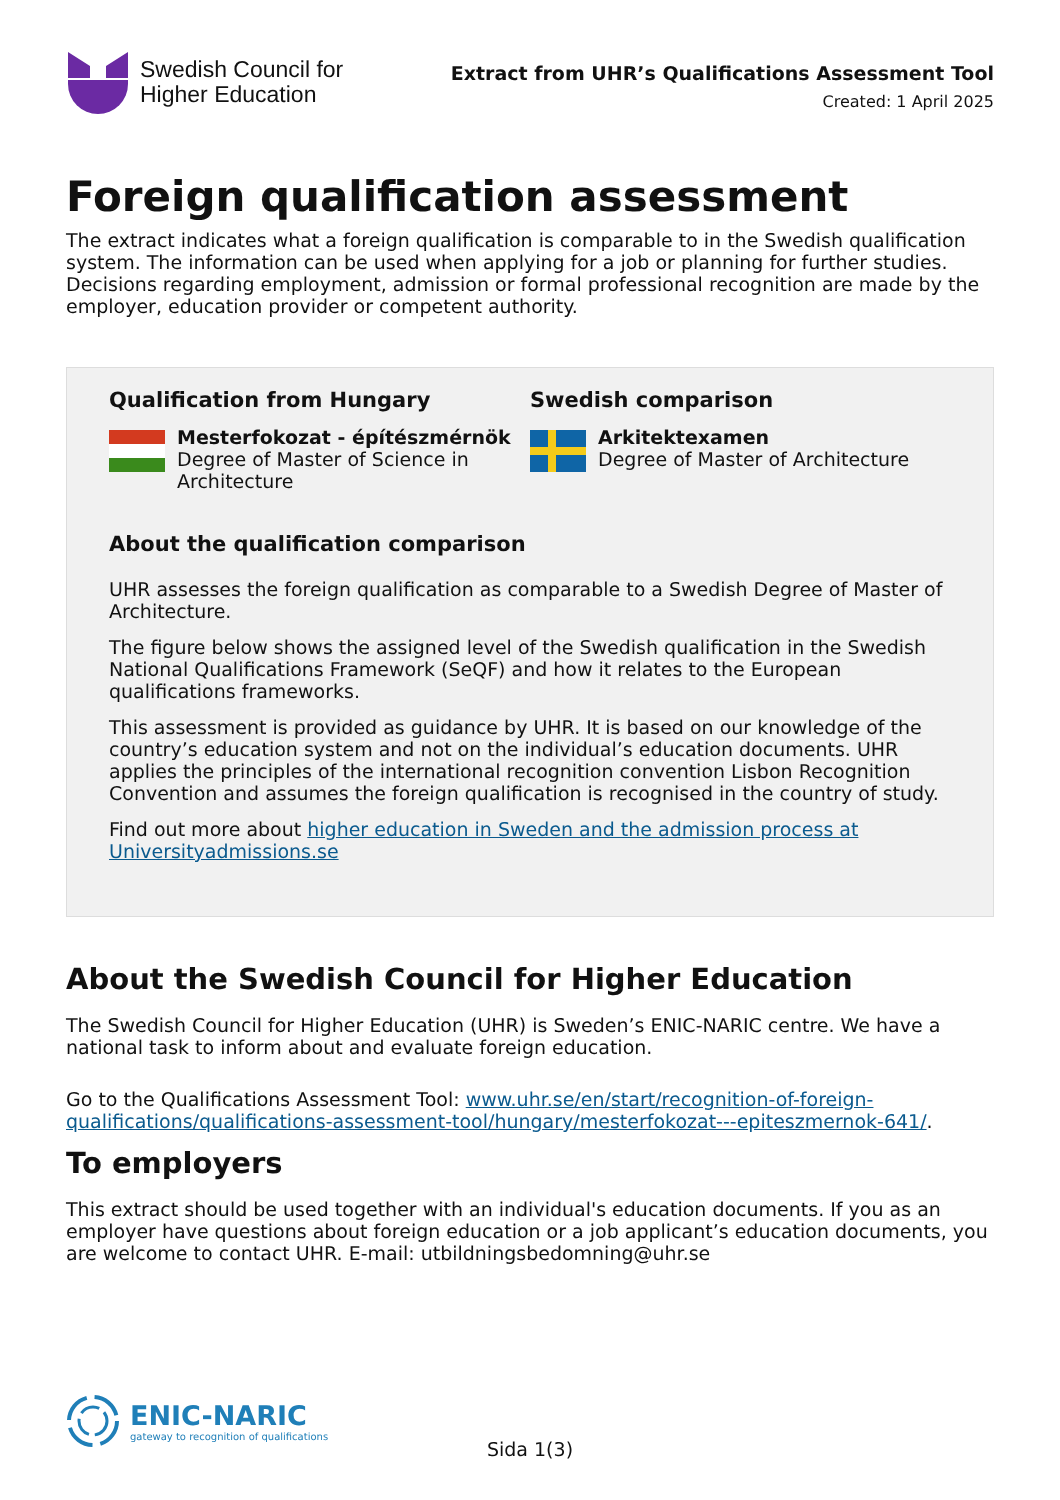Swedish Council for
Higher Education
Extract from UHR’s Qualifications Assessment Tool
Created: 1 April 2025
Foreign qualification assessment
The extract indicates what a foreign qualification is comparable to in the Swedish qualification system. The information can be used when applying for a job or planning for further studies. Decisions regarding employment, admission or formal professional recognition are made by the employer, education provider or competent authority.
Qualification from Hungary
Mesterfokozat - építészmérnök
Degree of Master of Science in Architecture
Swedish comparison
Arkitektexamen
Degree of Master of Architecture
About the qualification comparison
UHR assesses the foreign qualification as comparable to a Swedish Degree of Master of Architecture.
The figure below shows the assigned level of the Swedish qualification in the Swedish National Qualifications Framework (SeQF) and how it relates to the European qualifications frameworks.
This assessment is provided as guidance by UHR. It is based on our knowledge of the country’s education system and not on the individual’s education documents. UHR applies the principles of the international recognition convention Lisbon Recognition Convention and assumes the foreign qualification is recognised in the country of study.
Find out more about higher education in Sweden and the admission process at Universityadmissions.se
About the Swedish Council for Higher Education
The Swedish Council for Higher Education (UHR) is Sweden’s ENIC-NARIC centre. We have a national task to inform about and evaluate foreign education.
Go to the Qualifications Assessment Tool: www.uhr.se/en/start/recognition-of-foreign-qualifications/qualifications-assessment-tool/hungary/mesterfokozat---epiteszmernok-641/.
To employers
This extract should be used together with an individual's education documents. If you as an employer have questions about foreign education or a job applicant’s education documents, you are welcome to contact UHR. E-mail: utbildningsbedomning@uhr.se
ENIC-NARIC
gateway to recognition of qualifications
Sida 1(3)